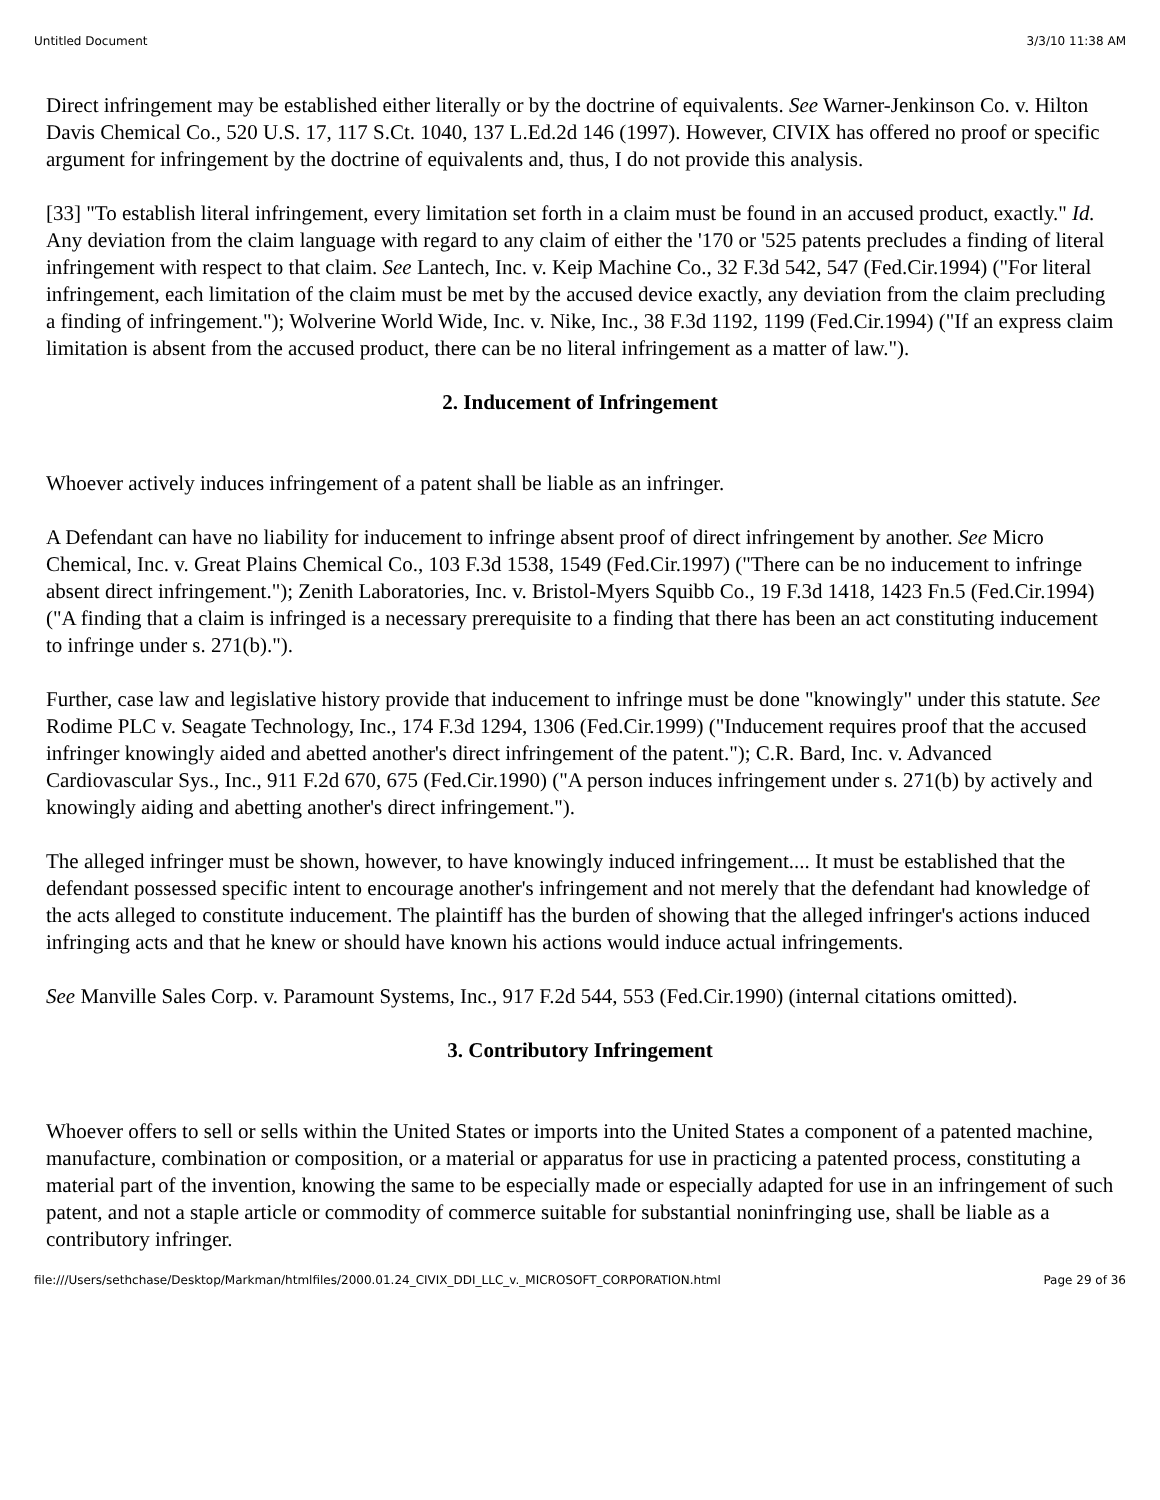Untitled Document 3/3/10 11:38 AM
Direct infringement may be established either literally or by the doctrine of equivalents. See Warner-Jenkinson Co. v. Hilton Davis Chemical Co., 520 U.S. 17, 117 S.Ct. 1040, 137 L.Ed.2d 146 (1997). However, CIVIX has offered no proof or specific argument for infringement by the doctrine of equivalents and, thus, I do not provide this analysis.
[33] "To establish literal infringement, every limitation set forth in a claim must be found in an accused product, exactly." Id. Any deviation from the claim language with regard to any claim of either the '170 or '525 patents precludes a finding of literal infringement with respect to that claim. See Lantech, Inc. v. Keip Machine Co., 32 F.3d 542, 547 (Fed.Cir.1994) ("For literal infringement, each limitation of the claim must be met by the accused device exactly, any deviation from the claim precluding a finding of infringement."); Wolverine World Wide, Inc. v. Nike, Inc., 38 F.3d 1192, 1199 (Fed.Cir.1994) ("If an express claim limitation is absent from the accused product, there can be no literal infringement as a matter of law.").
2. Inducement of Infringement
Whoever actively induces infringement of a patent shall be liable as an infringer.
A Defendant can have no liability for inducement to infringe absent proof of direct infringement by another. See Micro Chemical, Inc. v. Great Plains Chemical Co., 103 F.3d 1538, 1549 (Fed.Cir.1997) ("There can be no inducement to infringe absent direct infringement."); Zenith Laboratories, Inc. v. Bristol-Myers Squibb Co., 19 F.3d 1418, 1423 Fn.5 (Fed.Cir.1994) ("A finding that a claim is infringed is a necessary prerequisite to a finding that there has been an act constituting inducement to infringe under s. 271(b).").
Further, case law and legislative history provide that inducement to infringe must be done "knowingly" under this statute. See Rodime PLC v. Seagate Technology, Inc., 174 F.3d 1294, 1306 (Fed.Cir.1999) ("Inducement requires proof that the accused infringer knowingly aided and abetted another's direct infringement of the patent."); C.R. Bard, Inc. v. Advanced Cardiovascular Sys., Inc., 911 F.2d 670, 675 (Fed.Cir.1990) ("A person induces infringement under s. 271(b) by actively and knowingly aiding and abetting another's direct infringement.").
The alleged infringer must be shown, however, to have knowingly induced infringement.... It must be established that the defendant possessed specific intent to encourage another's infringement and not merely that the defendant had knowledge of the acts alleged to constitute inducement. The plaintiff has the burden of showing that the alleged infringer's actions induced infringing acts and that he knew or should have known his actions would induce actual infringements.
See Manville Sales Corp. v. Paramount Systems, Inc., 917 F.2d 544, 553 (Fed.Cir.1990) (internal citations omitted).
3. Contributory Infringement
Whoever offers to sell or sells within the United States or imports into the United States a component of a patented machine, manufacture, combination or composition, or a material or apparatus for use in practicing a patented process, constituting a material part of the invention, knowing the same to be especially made or especially adapted for use in an infringement of such patent, and not a staple article or commodity of commerce suitable for substantial noninfringing use, shall be liable as a contributory infringer.
file:///Users/sethchase/Desktop/Markman/htmlfiles/2000.01.24_CIVIX_DDI_LLC_v._MICROSOFT_CORPORATION.html Page 29 of 36